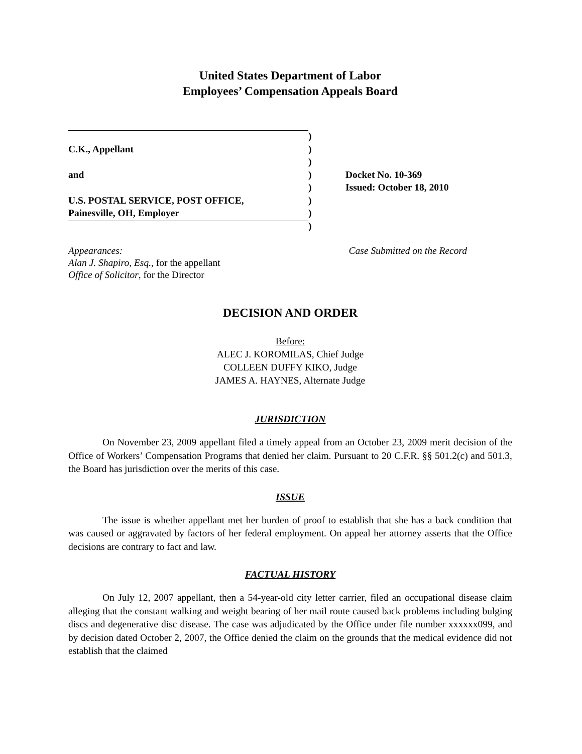United States Department of Labor
Employees’ Compensation Appeals Board
| | ) | |
| C.K., Appellant | ) | |
| | ) | |
| and | ) | Docket No. 10-369 |
| | ) | Issued: October 18, 2010 |
| U.S. POSTAL SERVICE, POST OFFICE, | ) | |
| Painesville, OH, Employer | ) | |
| | ) | |
Appearances:
Alan J. Shapiro, Esq., for the appellant
Office of Solicitor, for the Director
Case Submitted on the Record
DECISION AND ORDER
Before:
ALEC J. KOROMILAS, Chief Judge
COLLEEN DUFFY KIKO, Judge
JAMES A. HAYNES, Alternate Judge
JURISDICTION
On November 23, 2009 appellant filed a timely appeal from an October 23, 2009 merit decision of the Office of Workers’ Compensation Programs that denied her claim. Pursuant to 20 C.F.R. §§ 501.2(c) and 501.3, the Board has jurisdiction over the merits of this case.
ISSUE
The issue is whether appellant met her burden of proof to establish that she has a back condition that was caused or aggravated by factors of her federal employment. On appeal her attorney asserts that the Office decisions are contrary to fact and law.
FACTUAL HISTORY
On July 12, 2007 appellant, then a 54-year-old city letter carrier, filed an occupational disease claim alleging that the constant walking and weight bearing of her mail route caused back problems including bulging discs and degenerative disc disease. The case was adjudicated by the Office under file number xxxxxx099, and by decision dated October 2, 2007, the Office denied the claim on the grounds that the medical evidence did not establish that the claimed